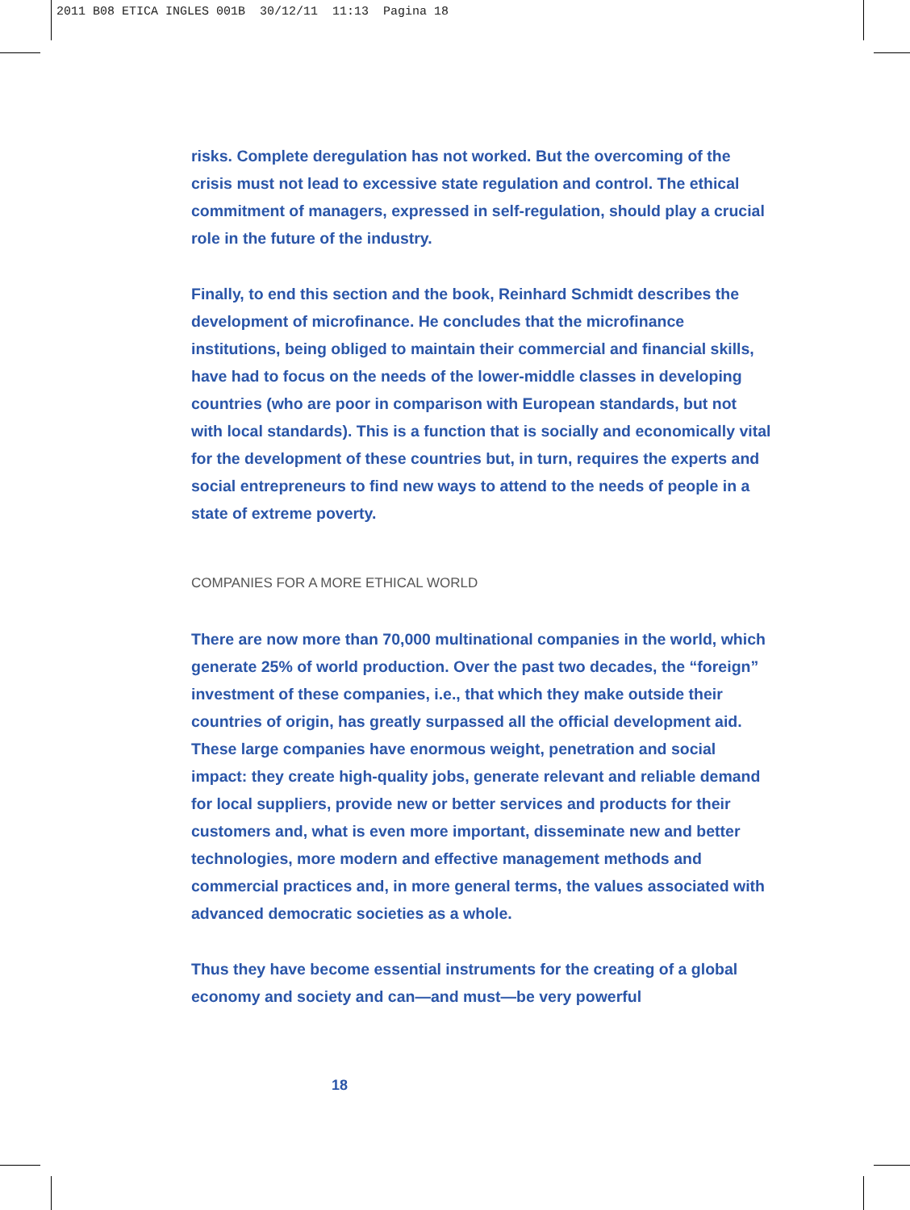2011 B08 ETICA INGLES 001B 30/12/11 11:13 Pagina 18
risks. Complete deregulation has not worked. But the overcoming of the crisis must not lead to excessive state regulation and control. The ethical commitment of managers, expressed in self-regulation, should play a crucial role in the future of the industry.
Finally, to end this section and the book, Reinhard Schmidt describes the development of microfinance. He concludes that the microfinance institutions, being obliged to maintain their commercial and financial skills, have had to focus on the needs of the lower-middle classes in developing countries (who are poor in comparison with European standards, but not with local standards). This is a function that is socially and economically vital for the development of these countries but, in turn, requires the experts and social entrepreneurs to find new ways to attend to the needs of people in a state of extreme poverty.
COMPANIES FOR A MORE ETHICAL WORLD
There are now more than 70,000 multinational companies in the world, which generate 25% of world production. Over the past two decades, the “foreign” investment of these companies, i.e., that which they make outside their countries of origin, has greatly surpassed all the official development aid. These large companies have enormous weight, penetration and social impact: they create high-quality jobs, generate relevant and reliable demand for local suppliers, provide new or better services and products for their customers and, what is even more important, disseminate new and better technologies, more modern and effective management methods and commercial practices and, in more general terms, the values associated with advanced democratic societies as a whole.
Thus they have become essential instruments for the creating of a global economy and society and can—and must—be very powerful
18